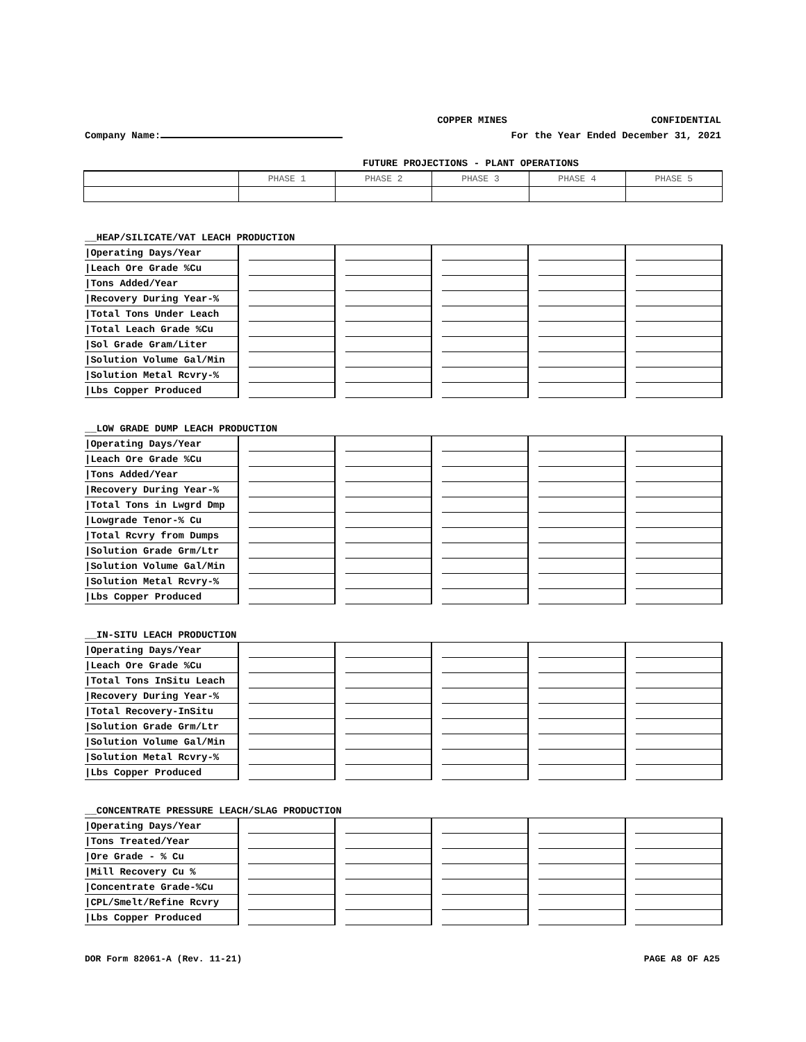COPPER MINES CONFIDENTIAL
Company Name: For the Year Ended December 31, 2021
FUTURE PROJECTIONS - PLANT OPERATIONS
| | PHASE 1 | PHASE 2 | PHASE 3 | PHASE 4 | PHASE 5 |
| __HEAP/SILICATE/VAT LEACH PRODUCTION | | | | | | | | | | |
| /Operating Days/Year | | | | | | | | | | |
| /Leach Ore Grade %Cu | | | | | | | | | | |
| /Tons Added/Year | | | | | | | | | | |
| /Recovery During Year-% | | | | | | | | | | |
| /Total Tons Under Leach | | | | | | | | | | |
| /Total Leach Grade %Cu | | | | | | | | | | |
| /Sol Grade Gram/Liter | | | | | | | | | | |
| /Solution Volume Gal/Min | | | | | | | | | | |
| /Solution Metal Rcvry-% | | | | | | | | | | |
| /Lbs Copper Produced | | | | | | | | | | |
| __LOW GRADE DUMP LEACH PRODUCTION | | | | | | | | | | |
| /Operating Days/Year | | | | | | | | | | |
| /Leach Ore Grade %Cu | | | | | | | | | | |
| /Tons Added/Year | | | | | | | | | | |
| /Recovery During Year-% | | | | | | | | | | |
| /Total Tons in Lwgrd Dmp | | | | | | | | | | |
| /Lowgrade Tenor-% Cu | | | | | | | | | | |
| /Total Rcvry from Dumps | | | | | | | | | | |
| /Solution Grade Grm/Ltr | | | | | | | | | | |
| /Solution Volume Gal/Min | | | | | | | | | | |
| /Solution Metal Rcvry-% | | | | | | | | | | |
| /Lbs Copper Produced | | | | | | | | | | |
| __IN-SITU LEACH PRODUCTION | | | | | | | | | | |
| /Operating Days/Year | | | | | | | | | | |
| /Leach Ore Grade %Cu | | | | | | | | | | |
| /Total Tons InSitu Leach | | | | | | | | | | |
| /Recovery During Year-% | | | | | | | | | | |
| /Total Recovery-InSitu | | | | | | | | | | |
| /Solution Grade Grm/Ltr | | | | | | | | | | |
| /Solution Volume Gal/Min | | | | | | | | | | |
| /Solution Metal Rcvry-% | | | | | | | | | | |
| /Lbs Copper Produced | | | | | | | | | | |
| __CONCENTRATE PRESSURE LEACH/SLAG PRODUCTION | | | | | | | | | | |
| /Operating Days/Year | | | | | | | | | | |
| /Tons Treated/Year | | | | | | | | | | |
| /Ore Grade - % Cu | | | | | | | | | | |
| /Mill Recovery Cu % | | | | | | | | | | |
| /Concentrate Grade-%Cu | | | | | | | | | | |
| /CPL/Smelt/Refine Rcvry | | | | | | | | | | |
| /Lbs Copper Produced | | | | | | | | | | |
DOR Form 82061-A (Rev. 11-21) PAGE A8 OF A25